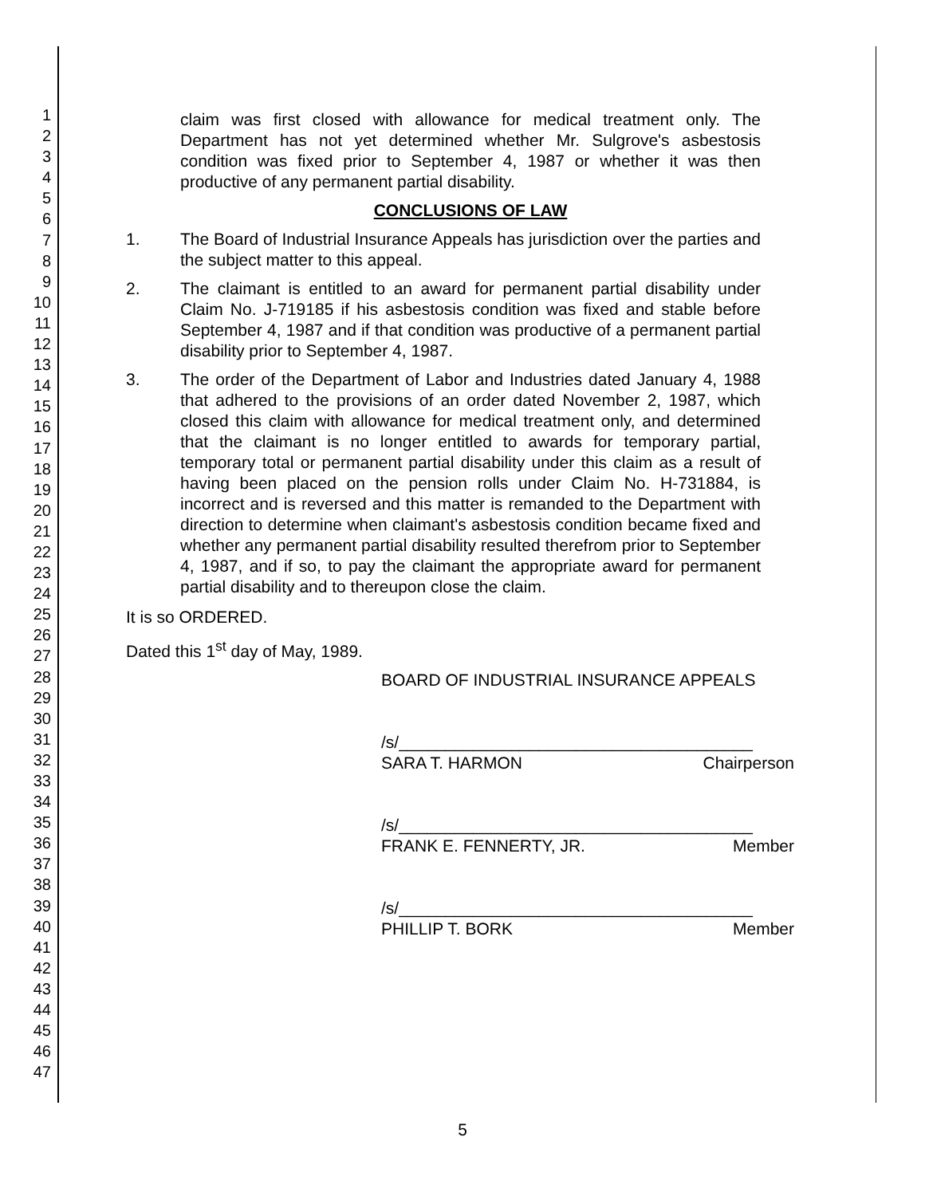1
2
3
4
5
6
7
8
9
10
11
12
13
14
15
16
17
18
19
20
21
22
23
24
25
26
27
28
29
30
31
32
33
34
35
36
37
38
39
40
41
42
43
44
45
46
47
claim was first closed with allowance for medical treatment only. The Department has not yet determined whether Mr. Sulgrove's asbestosis condition was fixed prior to September 4, 1987 or whether it was then productive of any permanent partial disability.
CONCLUSIONS OF LAW
1. The Board of Industrial Insurance Appeals has jurisdiction over the parties and the subject matter to this appeal.
2. The claimant is entitled to an award for permanent partial disability under Claim No. J-719185 if his asbestosis condition was fixed and stable before September 4, 1987 and if that condition was productive of a permanent partial disability prior to September 4, 1987.
3. The order of the Department of Labor and Industries dated January 4, 1988 that adhered to the provisions of an order dated November 2, 1987, which closed this claim with allowance for medical treatment only, and determined that the claimant is no longer entitled to awards for temporary partial, temporary total or permanent partial disability under this claim as a result of having been placed on the pension rolls under Claim No. H-731884, is incorrect and is reversed and this matter is remanded to the Department with direction to determine when claimant's asbestosis condition became fixed and whether any permanent partial disability resulted therefrom prior to September 4, 1987, and if so, to pay the claimant the appropriate award for permanent partial disability and to thereupon close the claim.
It is so ORDERED.
Dated this 1<sup>st</sup> day of May, 1989.
BOARD OF INDUSTRIAL INSURANCE APPEALS
/s/______________________________________
SARA T. HARMON Chairperson
/s/______________________________________
FRANK E. FENNERTY, JR. Member
/s/______________________________________
PHILLIP T. BORK Member
5